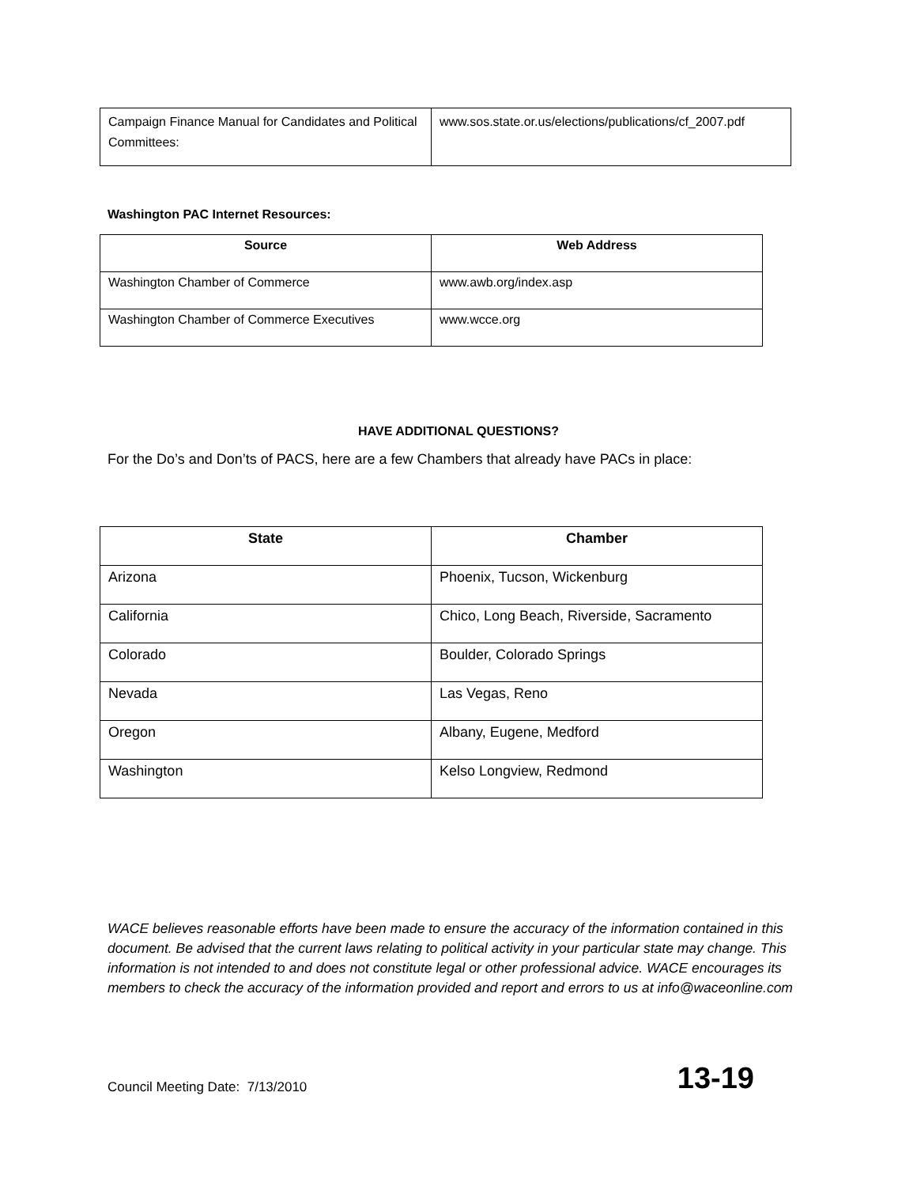| Campaign Finance Manual for Candidates and Political Committees: | www.sos.state.or.us/elections/publications/cf_2007.pdf |
Washington PAC Internet Resources:
| Source | Web Address |
| --- | --- |
| Washington Chamber of Commerce | www.awb.org/index.asp |
| Washington Chamber of Commerce Executives | www.wcce.org |
HAVE ADDITIONAL QUESTIONS?
For the Do’s and Don’ts of PACS, here are a few Chambers that already have PACs in place:
| State | Chamber |
| --- | --- |
| Arizona | Phoenix, Tucson, Wickenburg |
| California | Chico, Long Beach, Riverside, Sacramento |
| Colorado | Boulder, Colorado Springs |
| Nevada | Las Vegas, Reno |
| Oregon | Albany, Eugene, Medford |
| Washington | Kelso Longview, Redmond |
WACE believes reasonable efforts have been made to ensure the accuracy of the information contained in this document. Be advised that the current laws relating to political activity in your particular state may change. This information is not intended to and does not constitute legal or other professional advice. WACE encourages its members to check the accuracy of the information provided and report and errors to us at info@waceonline.com
Council Meeting Date: 7/13/2010 13-19